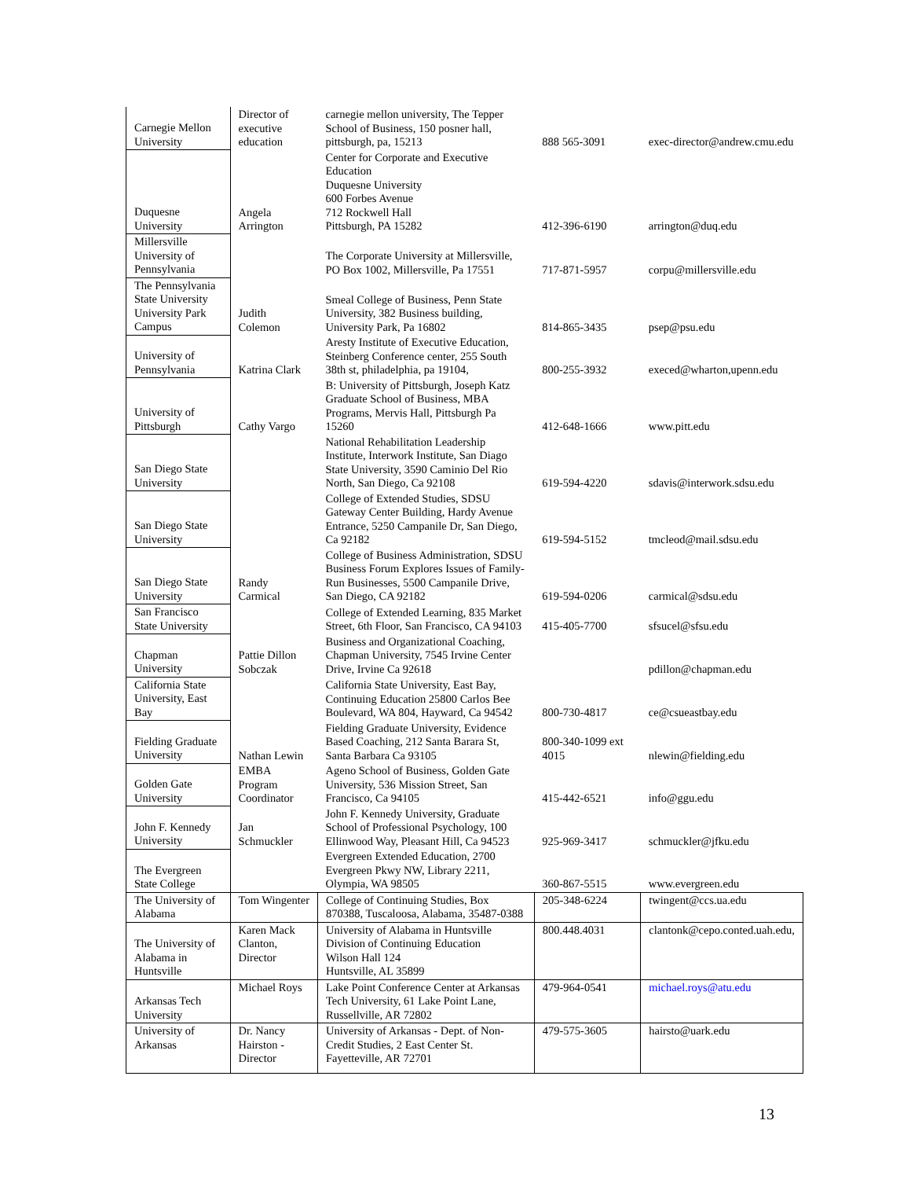| Carnegie Mellon University | Director of executive education | carnegie mellon university, The Tepper School of Business, 150 posner hall, pittsburgh, pa, 15213 | 888 565-3091 | exec-director@andrew.cmu.edu |
| Duquesne University | Angela Arrington | Center for Corporate and Executive Education Duquesne University 600 Forbes Avenue 712 Rockwell Hall Pittsburgh, PA 15282 | 412-396-6190 | arrington@duq.edu |
| Millersville University of Pennsylvania | | The Corporate University at Millersville, PO Box 1002, Millersville, Pa 17551 | 717-871-5957 | corpu@millersville.edu |
| The Pennsylvania State University University Park Campus | Judith Colemon | Smeal College of Business, Penn State University, 382 Business building, University Park, Pa 16802 | 814-865-3435 | psep@psu.edu |
| University of Pennsylvania | Katrina Clark | Aresty Institute of Executive Education, Steinberg Conference center, 255 South 38th st, philadelphia, pa 19104, | 800-255-3932 | execed@wharton,upenn.edu |
| University of Pittsburgh | Cathy Vargo | B: University of Pittsburgh, Joseph Katz Graduate School of Business, MBA Programs, Mervis Hall, Pittsburgh Pa 15260 | 412-648-1666 | www.pitt.edu |
| San Diego State University | | National Rehabilitation Leadership Institute, Interwork Institute, San Diago State University, 3590 Caminio Del Rio North, San Diego, Ca 92108 | 619-594-4220 | sdavis@interwork.sdsu.edu |
| San Diego State University | | College of Extended Studies, SDSU Gateway Center Building, Hardy Avenue Entrance, 5250 Campanile Dr, San Diego, Ca 92182 | 619-594-5152 | tmcleod@mail.sdsu.edu |
| San Diego State University | Randy Carmical | College of Business Administration, SDSU Business Forum Explores Issues of Family-Run Businesses, 5500 Campanile Drive, San Diego, CA 92182 | 619-594-0206 | carmical@sdsu.edu |
| San Francisco State University | | College of Extended Learning, 835 Market Street, 6th Floor, San Francisco, CA 94103 | 415-405-7700 | sfsucel@sfsu.edu |
| Chapman University | Pattie Dillon Sobczak | Business and Organizational Coaching, Chapman University, 7545 Irvine Center Drive, Irvine Ca 92618 | | pdillon@chapman.edu |
| California State University, East Bay | | California State University, East Bay, Continuing Education 25800 Carlos Bee Boulevard, WA 804, Hayward, Ca 94542 | 800-730-4817 | ce@csueastbay.edu |
| Fielding Graduate University | Nathan Lewin | Fielding Graduate University, Evidence Based Coaching, 212 Santa Barara St, Santa Barbara Ca 93105 | 800-340-1099 ext 4015 | nlewin@fielding.edu |
| Golden Gate University | EMBA Program Coordinator | Ageno School of Business, Golden Gate University, 536 Mission Street, San Francisco, Ca 94105 | 415-442-6521 | info@ggu.edu |
| John F. Kennedy University | Jan Schmuckler | John F. Kennedy University, Graduate School of Professional Psychology, 100 Ellinwood Way, Pleasant Hill, Ca 94523 | 925-969-3417 | schmuckler@jfku.edu |
| The Evergreen State College | | Evergreen Extended Education, 2700 Evergreen Pkwy NW, Library 2211, Olympia, WA 98505 | 360-867-5515 | www.evergreen.edu |
| The University of Alabama | Tom Wingenter | College of Continuing Studies, Box 870388, Tuscaloosa, Alabama, 35487-0388 | 205-348-6224 | twingent@ccs.ua.edu |
| The University of Alabama in Huntsville | Karen Mack Clanton, Director | University of Alabama in Huntsville Division of Continuing Education Wilson Hall 124 Huntsville, AL 35899 | 800.448.4031 | clantonk@cepo.conted.uah.edu, |
| Arkansas Tech University | Michael Roys | Lake Point Conference Center at Arkansas Tech University, 61 Lake Point Lane, Russellville, AR 72802 | 479-964-0541 | michael.roys@atu.edu |
| University of Arkansas | Dr. Nancy Hairston - Director | University of Arkansas - Dept. of Non-Credit Studies, 2 East Center St. Fayetteville, AR 72701 | 479-575-3605 | hairsto@uark.edu |
13